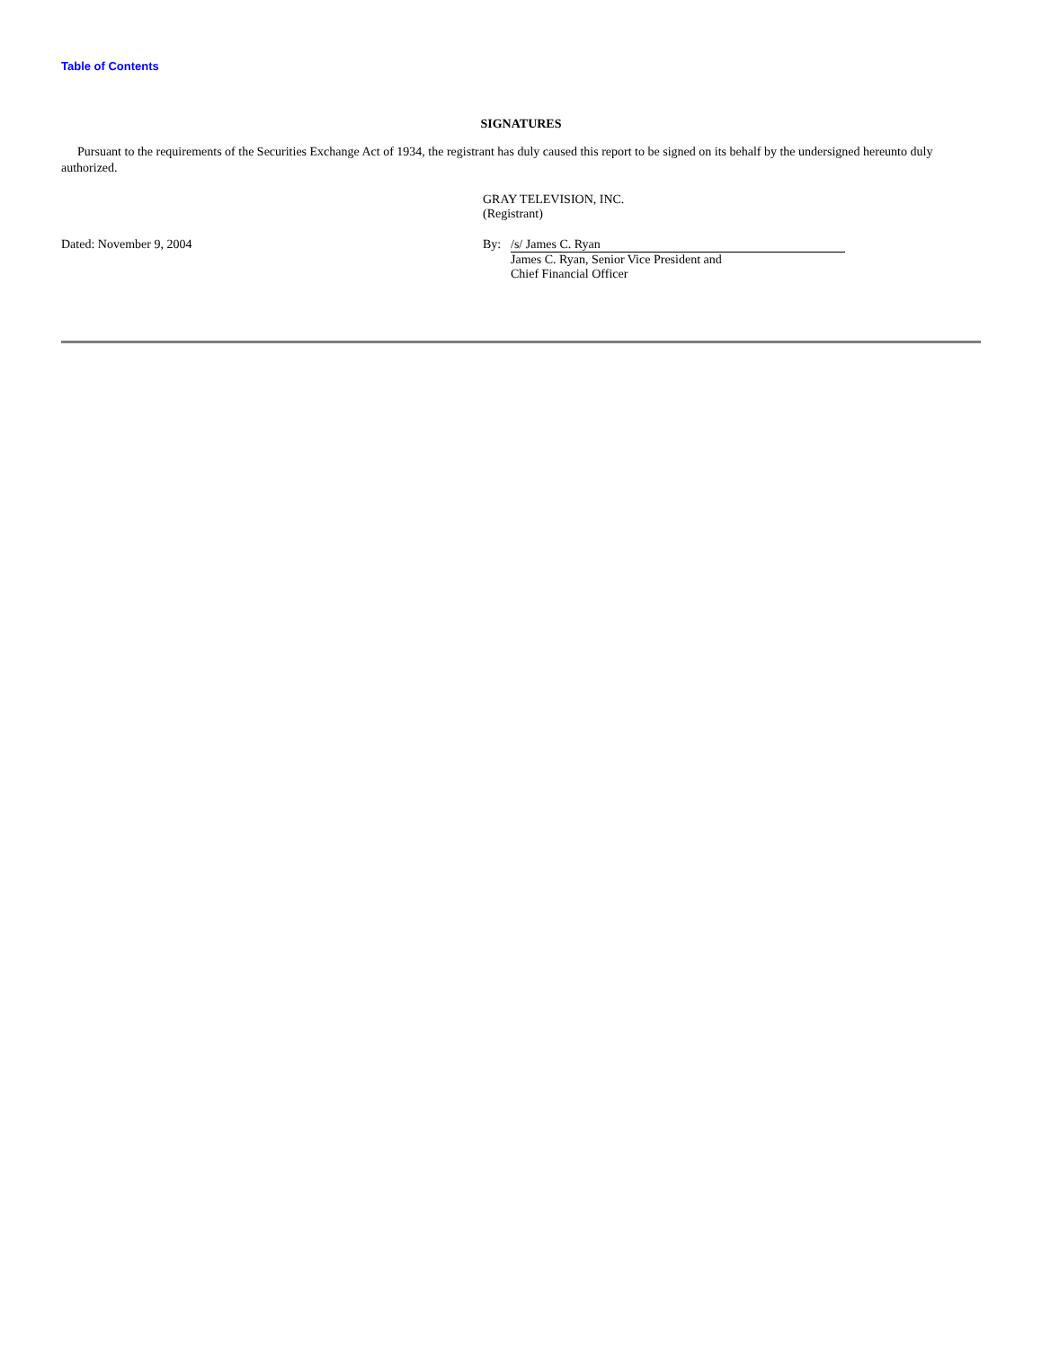Table of Contents
SIGNATURES
Pursuant to the requirements of the Securities Exchange Act of 1934, the registrant has duly caused this report to be signed on its behalf by the undersigned hereunto duly authorized.
GRAY TELEVISION, INC.
(Registrant)
Dated: November 9, 2004 By: /s/ James C. Ryan
James C. Ryan, Senior Vice President and
Chief Financial Officer